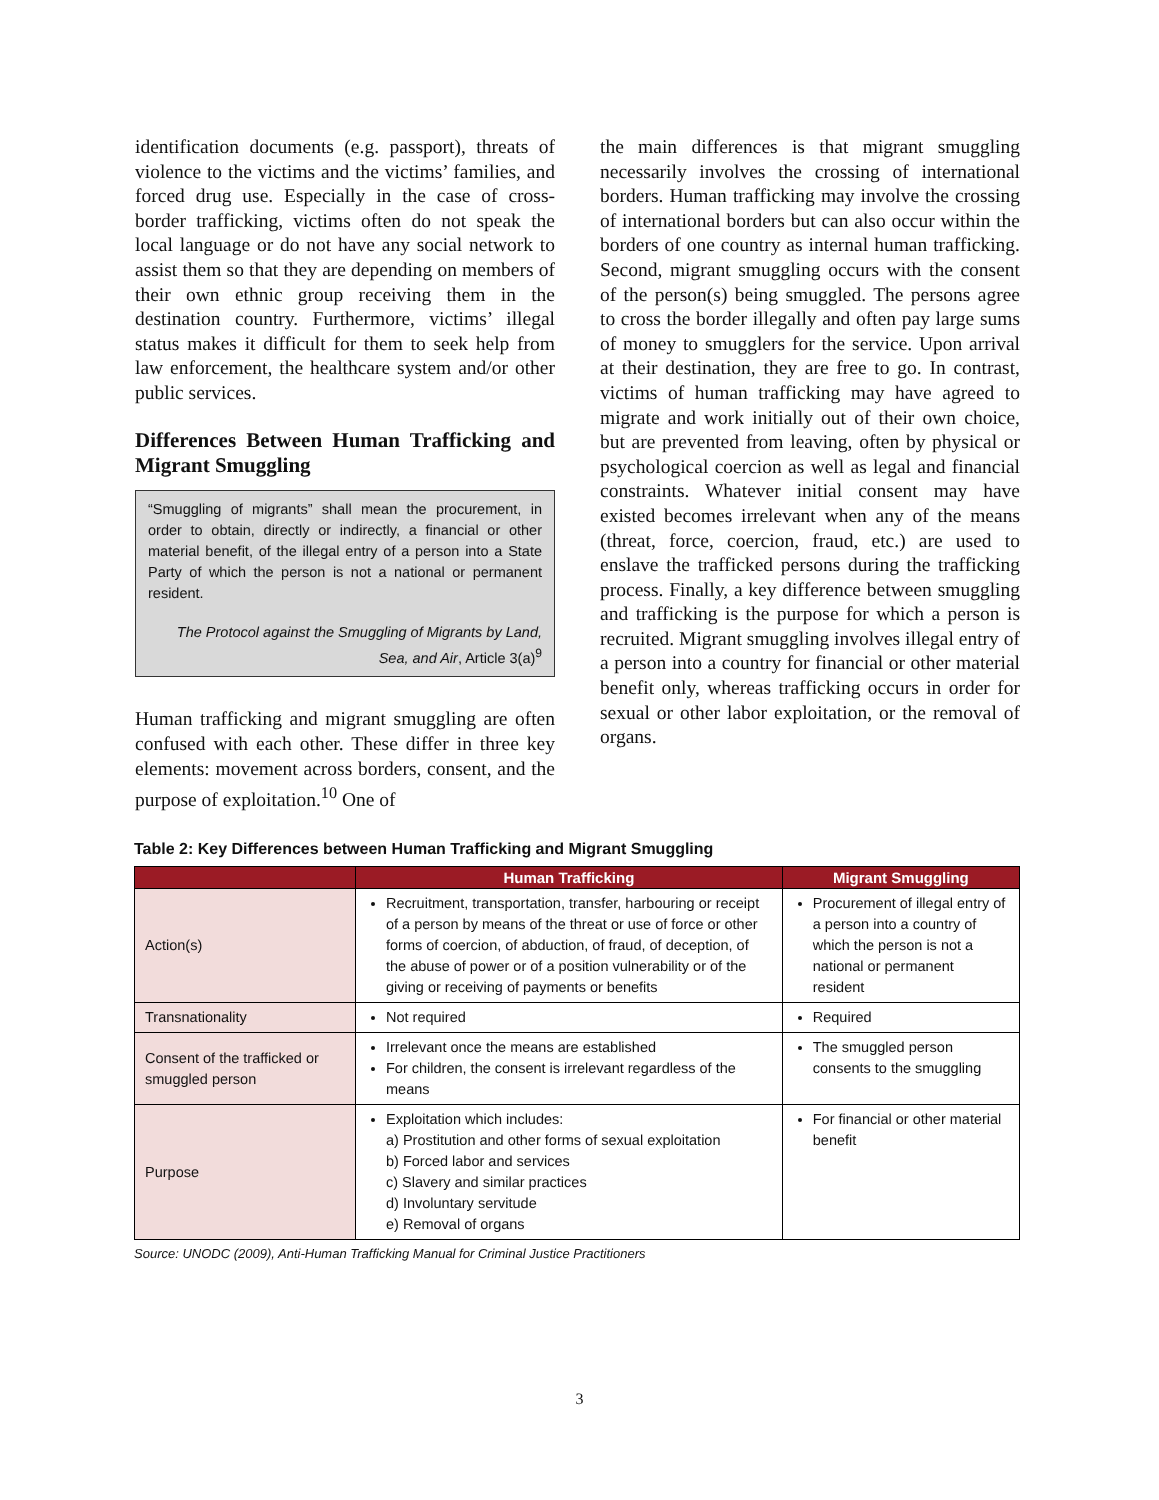identification documents (e.g. passport), threats of violence to the victims and the victims’ families, and forced drug use. Especially in the case of cross-border trafficking, victims often do not speak the local language or do not have any social network to assist them so that they are depending on members of their own ethnic group receiving them in the destination country. Furthermore, victims’ illegal status makes it difficult for them to seek help from law enforcement, the healthcare system and/or other public services.
Differences Between Human Trafficking and Migrant Smuggling
“Smuggling of migrants” shall mean the procurement, in order to obtain, directly or indirectly, a financial or other material benefit, of the illegal entry of a person into a State Party of which the person is not a national or permanent resident.
The Protocol against the Smuggling of Migrants by Land, Sea, and Air, Article 3(a)<sup>9</sup>
Human trafficking and migrant smuggling are often confused with each other. These differ in three key elements: movement across borders, consent, and the purpose of exploitation.<sup>10</sup> One of
the main differences is that migrant smuggling necessarily involves the crossing of international borders. Human trafficking may involve the crossing of international borders but can also occur within the borders of one country as internal human trafficking. Second, migrant smuggling occurs with the consent of the person(s) being smuggled. The persons agree to cross the border illegally and often pay large sums of money to smugglers for the service. Upon arrival at their destination, they are free to go. In contrast, victims of human trafficking may have agreed to migrate and work initially out of their own choice, but are prevented from leaving, often by physical or psychological coercion as well as legal and financial constraints. Whatever initial consent may have existed becomes irrelevant when any of the means (threat, force, coercion, fraud, etc.) are used to enslave the trafficked persons during the trafficking process. Finally, a key difference between smuggling and trafficking is the purpose for which a person is recruited. Migrant smuggling involves illegal entry of a person into a country for financial or other material benefit only, whereas trafficking occurs in order for sexual or other labor exploitation, or the removal of organs.
Table 2: Key Differences between Human Trafficking and Migrant Smuggling
| | Human Trafficking | Migrant Smuggling |
| --- | --- | --- |
| Action(s) | Recruitment, transportation, transfer, harbouring or receipt of a person by means of the threat or use of force or other forms of coercion, of abduction, of fraud, of deception, of the abuse of power or of a position vulnerability or of the giving or receiving of payments or benefits | Procurement of illegal entry of a person into a country of which the person is not a national or permanent resident |
| Transnationality | Not required | Required |
| Consent of the trafficked or smuggled person | Irrelevant once the means are established For children, the consent is irrelevant regardless of the means | The smuggled person consents to the smuggling |
| Purpose | Exploitation which includes: a) Prostitution and other forms of sexual exploitation b) Forced labor and services c) Slavery and similar practices d) Involuntary servitude e) Removal of organs | For financial or other material benefit |
Source: UNODC (2009), Anti-Human Trafficking Manual for Criminal Justice Practitioners
3